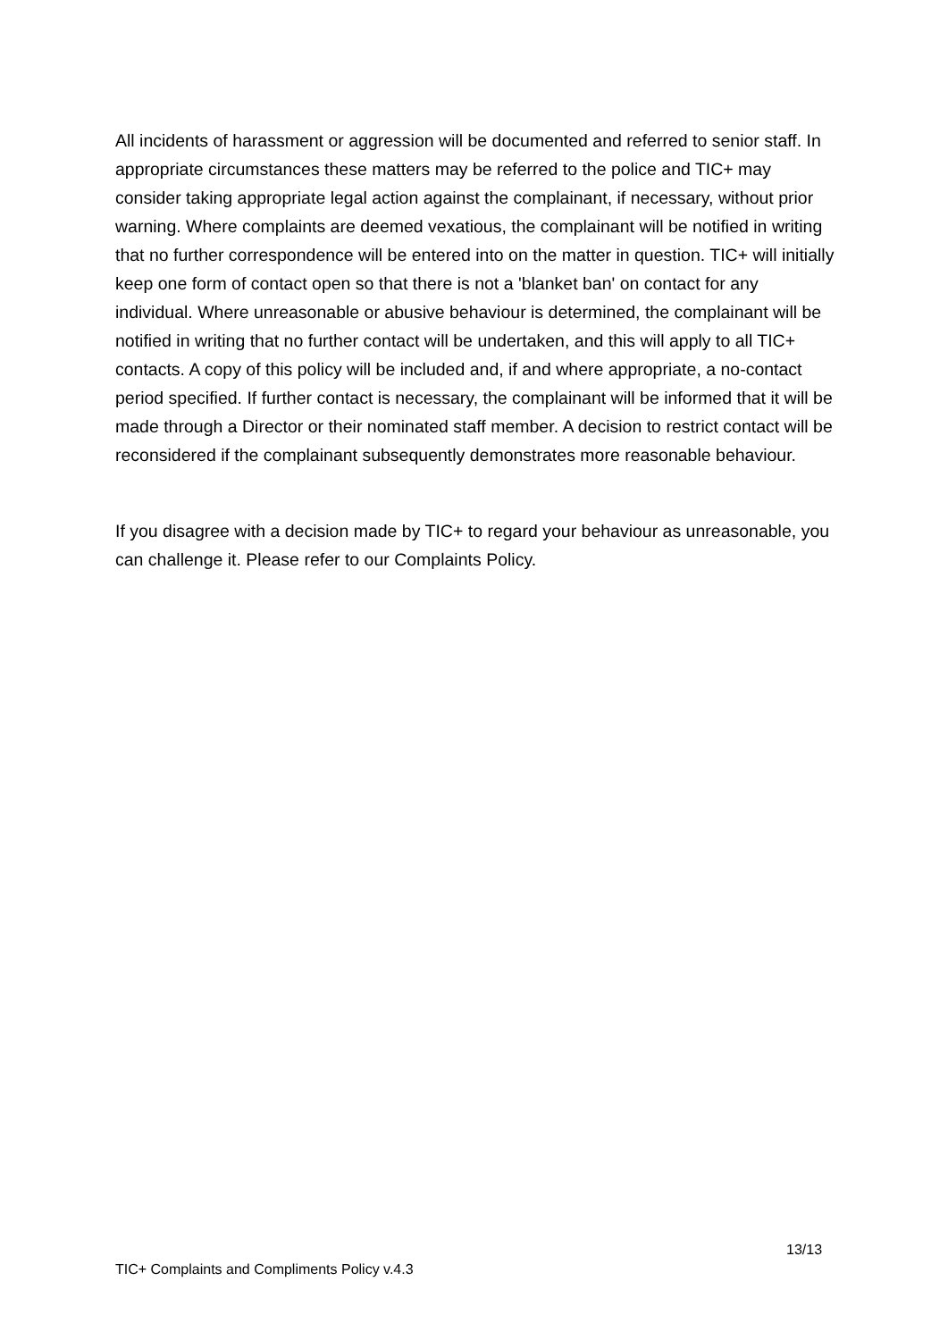All incidents of harassment or aggression will be documented and referred to senior staff. In appropriate circumstances these matters may be referred to the police and TIC+ may consider taking appropriate legal action against the complainant, if necessary, without prior warning. Where complaints are deemed vexatious, the complainant will be notified in writing that no further correspondence will be entered into on the matter in question. TIC+ will initially keep one form of contact open so that there is not a 'blanket ban' on contact for any individual. Where unreasonable or abusive behaviour is determined, the complainant will be notified in writing that no further contact will be undertaken, and this will apply to all TIC+ contacts. A copy of this policy will be included and, if and where appropriate, a no-contact period specified. If further contact is necessary, the complainant will be informed that it will be made through a Director or their nominated staff member. A decision to restrict contact will be reconsidered if the complainant subsequently demonstrates more reasonable behaviour.
If you disagree with a decision made by TIC+ to regard your behaviour as unreasonable, you can challenge it. Please refer to our Complaints Policy.
13/13
TIC+ Complaints and Compliments Policy v.4.3